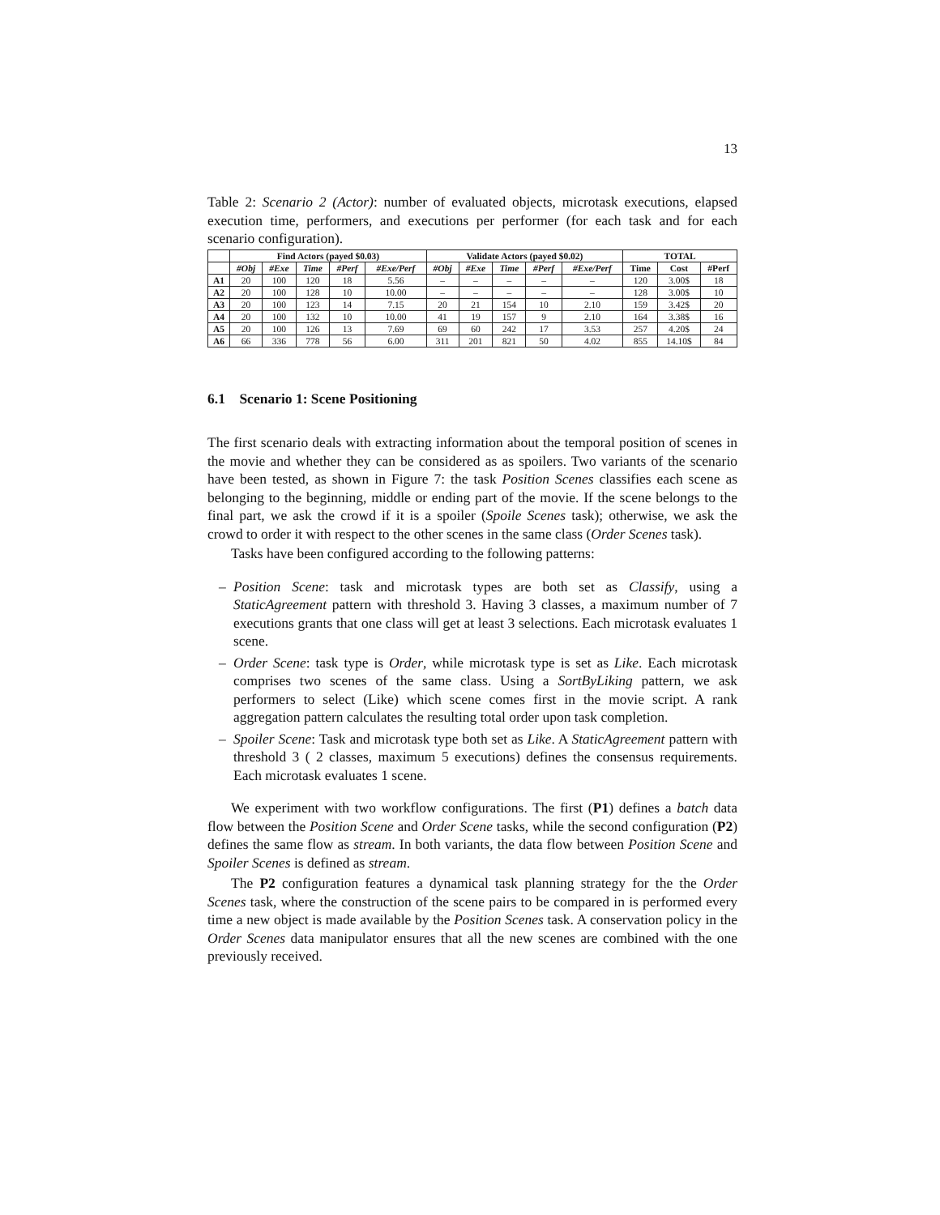13
Table 2: Scenario 2 (Actor): number of evaluated objects, microtask executions, elapsed execution time, performers, and executions per performer (for each task and for each scenario configuration).
| | Find Actors (payed $0.03) | | | | | Validate Actors (payed $0.02) | | | | | TOTAL | | |
| --- | --- | --- | --- | --- | --- | --- | --- | --- | --- | --- | --- | --- | --- |
| | #Obj | #Exe | Time | #Perf | #Exe/Perf | #Obj | #Exe | Time | #Perf | #Exe/Perf | Time | Cost | #Perf |
| A1 | 20 | 100 | 120 | 18 | 5.56 | – | – | – | – | – | 120 | 3.00$ | 18 |
| A2 | 20 | 100 | 128 | 10 | 10.00 | – | – | – | – | – | 128 | 3.00$ | 10 |
| A3 | 20 | 100 | 123 | 14 | 7.15 | 20 | 21 | 154 | 10 | 2.10 | 159 | 3.42$ | 20 |
| A4 | 20 | 100 | 132 | 10 | 10.00 | 41 | 19 | 157 | 9 | 2.10 | 164 | 3.38$ | 16 |
| A5 | 20 | 100 | 126 | 13 | 7.69 | 69 | 60 | 242 | 17 | 3.53 | 257 | 4.20$ | 24 |
| A6 | 66 | 336 | 778 | 56 | 6.00 | 311 | 201 | 821 | 50 | 4.02 | 855 | 14.10$ | 84 |
6.1 Scenario 1: Scene Positioning
The first scenario deals with extracting information about the temporal position of scenes in the movie and whether they can be considered as as spoilers. Two variants of the scenario have been tested, as shown in Figure 7: the task Position Scenes classifies each scene as belonging to the beginning, middle or ending part of the movie. If the scene belongs to the final part, we ask the crowd if it is a spoiler (Spoile Scenes task); otherwise, we ask the crowd to order it with respect to the other scenes in the same class (Order Scenes task).
Tasks have been configured according to the following patterns:
– Position Scene: task and microtask types are both set as Classify, using a StaticAgreement pattern with threshold 3. Having 3 classes, a maximum number of 7 executions grants that one class will get at least 3 selections. Each microtask evaluates 1 scene.
– Order Scene: task type is Order, while microtask type is set as Like. Each microtask comprises two scenes of the same class. Using a SortByLiking pattern, we ask performers to select (Like) which scene comes first in the movie script. A rank aggregation pattern calculates the resulting total order upon task completion.
– Spoiler Scene: Task and microtask type both set as Like. A StaticAgreement pattern with threshold 3 ( 2 classes, maximum 5 executions) defines the consensus requirements. Each microtask evaluates 1 scene.
We experiment with two workflow configurations. The first (P1) defines a batch data flow between the Position Scene and Order Scene tasks, while the second configuration (P2) defines the same flow as stream. In both variants, the data flow between Position Scene and Spoiler Scenes is defined as stream.
The P2 configuration features a dynamical task planning strategy for the the Order Scenes task, where the construction of the scene pairs to be compared in is performed every time a new object is made available by the Position Scenes task. A conservation policy in the Order Scenes data manipulator ensures that all the new scenes are combined with the one previously received.